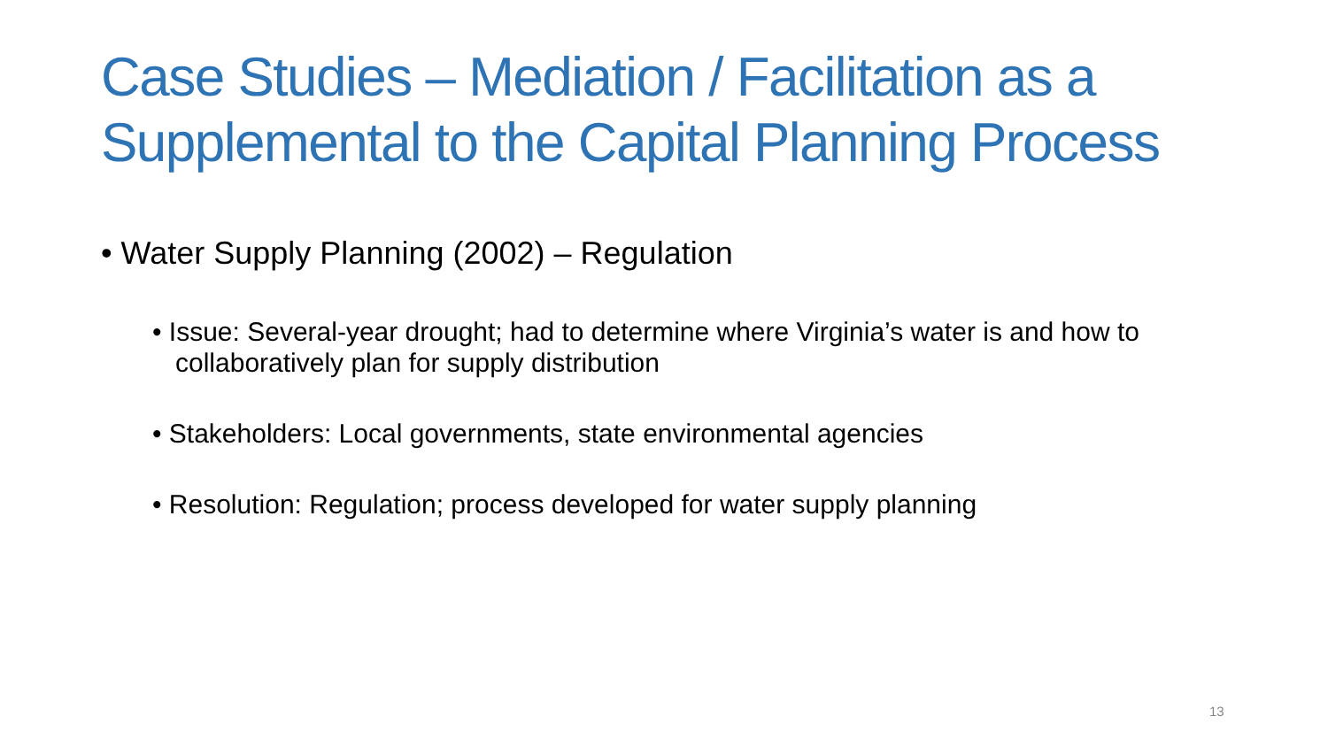Case Studies – Mediation / Facilitation as a Supplemental to the Capital Planning Process
• Water Supply Planning (2002) – Regulation
• Issue: Several-year drought; had to determine where Virginia’s water is and how to collaboratively plan for supply distribution
• Stakeholders: Local governments, state environmental agencies
• Resolution: Regulation; process developed for water supply planning
13